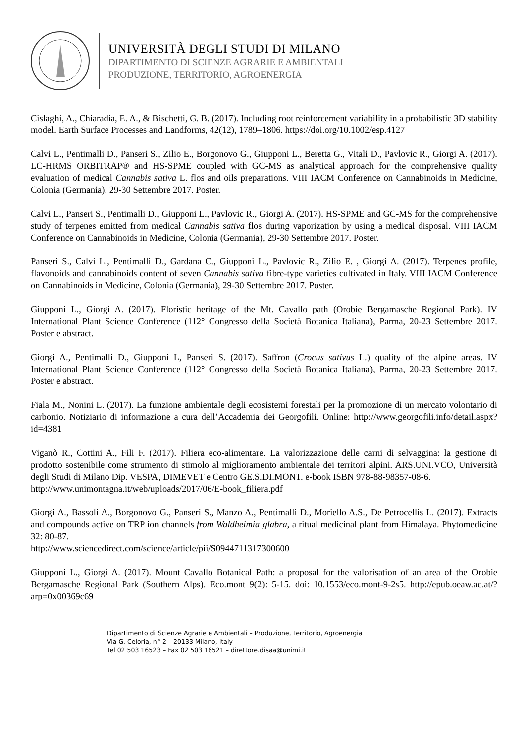UNIVERSITÀ DEGLI STUDI DI MILANO
DIPARTIMENTO DI SCIENZE AGRARIE E AMBIENTALI
PRODUZIONE, TERRITORIO, AGROENERGIA
Cislaghi, A., Chiaradia, E. A., & Bischetti, G. B. (2017). Including root reinforcement variability in a probabilistic 3D stability model. Earth Surface Processes and Landforms, 42(12), 1789–1806. https://doi.org/10.1002/esp.4127
Calvi L., Pentimalli D., Panseri S., Zilio E., Borgonovo G., Giupponi L., Beretta G., Vitali D., Pavlovic R., Giorgi A. (2017). LC-HRMS ORBITRAP® and HS-SPME coupled with GC-MS as analytical approach for the comprehensive quality evaluation of medical Cannabis sativa L. flos and oils preparations. VIII IACM Conference on Cannabinoids in Medicine, Colonia (Germania), 29-30 Settembre 2017. Poster.
Calvi L., Panseri S., Pentimalli D., Giupponi L., Pavlovic R., Giorgi A. (2017). HS-SPME and GC-MS for the comprehensive study of terpenes emitted from medical Cannabis sativa flos during vaporization by using a medical disposal. VIII IACM Conference on Cannabinoids in Medicine, Colonia (Germania), 29-30 Settembre 2017. Poster.
Panseri S., Calvi L., Pentimalli D., Gardana C., Giupponi L., Pavlovic R., Zilio E. , Giorgi A. (2017). Terpenes profile, flavonoids and cannabinoids content of seven Cannabis sativa fibre-type varieties cultivated in Italy. VIII IACM Conference on Cannabinoids in Medicine, Colonia (Germania), 29-30 Settembre 2017. Poster.
Giupponi L., Giorgi A. (2017). Floristic heritage of the Mt. Cavallo path (Orobie Bergamasche Regional Park). IV International Plant Science Conference (112° Congresso della Società Botanica Italiana), Parma, 20-23 Settembre 2017. Poster e abstract.
Giorgi A., Pentimalli D., Giupponi L, Panseri S. (2017). Saffron (Crocus sativus L.) quality of the alpine areas. IV International Plant Science Conference (112° Congresso della Società Botanica Italiana), Parma, 20-23 Settembre 2017. Poster e abstract.
Fiala M., Nonini L. (2017). La funzione ambientale degli ecosistemi forestali per la promozione di un mercato volontario di carbonio. Notiziario di informazione a cura dell’Accademia dei Georgofili. Online: http://www.georgofili.info/detail.aspx?id=4381
Viganò R., Cottini A., Fili F. (2017). Filiera eco-alimentare. La valorizzazione delle carni di selvaggina: la gestione di prodotto sostenibile come strumento di stimolo al miglioramento ambientale dei territori alpini. ARS.UNI.VCO, Università degli Studi di Milano Dip. VESPA, DIMEVET e Centro GE.S.DI.MONT. e-book ISBN 978-88-98357-08-6.
http://www.unimontagna.it/web/uploads/2017/06/E-book_filiera.pdf
Giorgi A., Bassoli A., Borgonovo G., Panseri S., Manzo A., Pentimalli D., Moriello A.S., De Petrocellis L. (2017). Extracts and compounds active on TRP ion channels from Waldheimia glabra, a ritual medicinal plant from Himalaya. Phytomedicine 32: 80-87.
http://www.sciencedirect.com/science/article/pii/S0944711317300600
Giupponi L., Giorgi A. (2017). Mount Cavallo Botanical Path: a proposal for the valorisation of an area of the Orobie Bergamasche Regional Park (Southern Alps). Eco.mont 9(2): 5-15. doi: 10.1553/eco.mont-9-2s5. http://epub.oeaw.ac.at/?arp=0x00369c69
Dipartimento di Scienze Agrarie e Ambientali – Produzione, Territorio, Agroenergia
Via G. Celoria, n° 2 – 20133 Milano, Italy
Tel 02 503 16523 – Fax 02 503 16521 – direttore.disaa@unimi.it